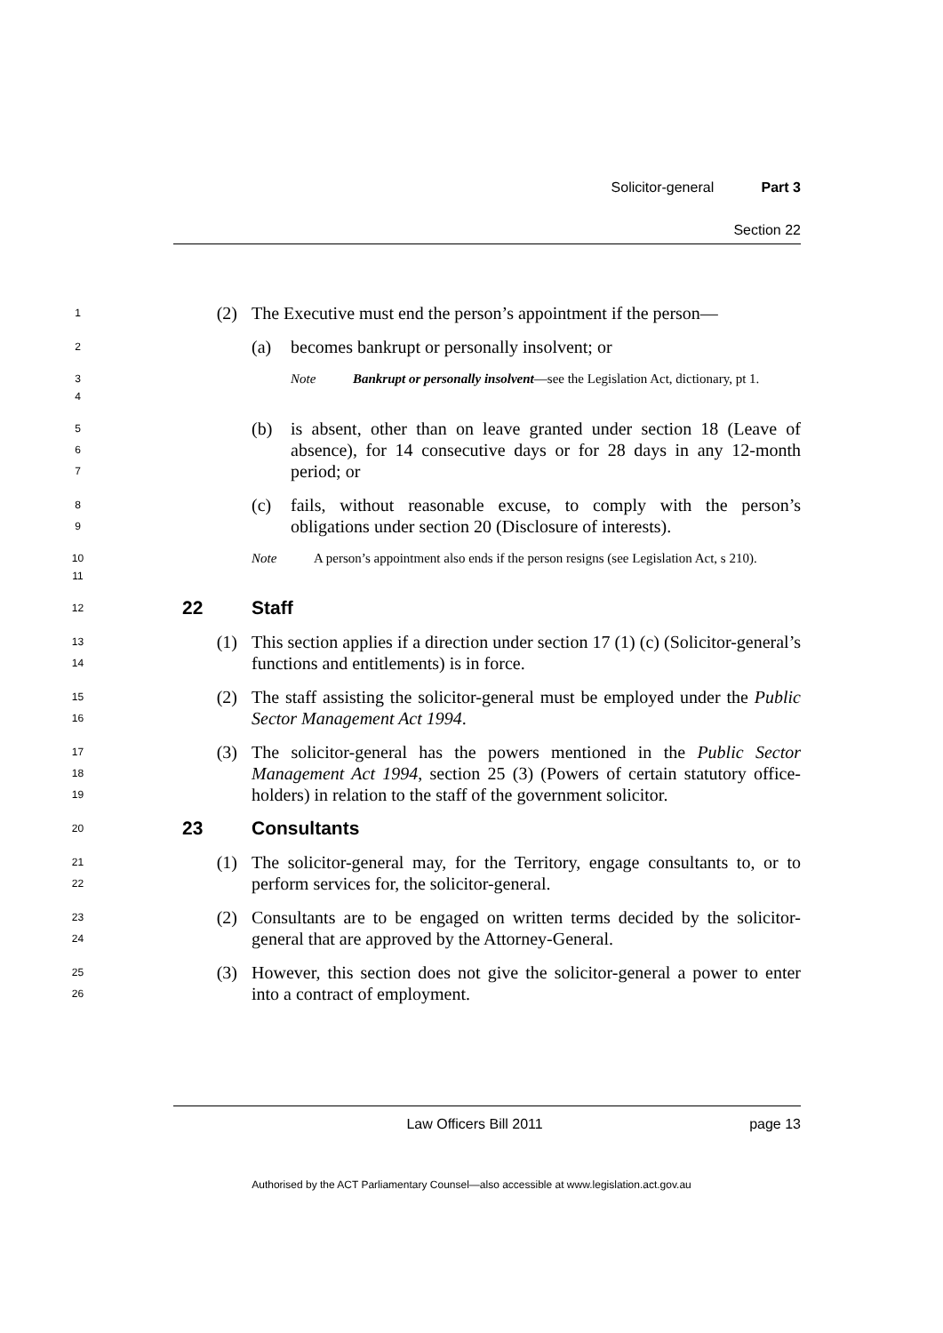Solicitor-general Part 3
Section 22
1
(2) The Executive must end the person’s appointment if the person—
2
(a) becomes bankrupt or personally insolvent; or
3
4
Note Bankrupt or personally insolvent—see the Legislation Act, dictionary, pt 1.
5
6
7
(b) is absent, other than on leave granted under section 18 (Leave of absence), for 14 consecutive days or for 28 days in any 12-month period; or
8
9
(c) fails, without reasonable excuse, to comply with the person’s obligations under section 20 (Disclosure of interests).
10
11
Note A person’s appointment also ends if the person resigns (see Legislation Act, s 210).
12
22 Staff
13
14
(1) This section applies if a direction under section 17 (1) (c) (Solicitor-general’s functions and entitlements) is in force.
15
16
(2) The staff assisting the solicitor-general must be employed under the Public Sector Management Act 1994.
17
18
19
(3) The solicitor-general has the powers mentioned in the Public Sector Management Act 1994, section 25 (3) (Powers of certain statutory office-holders) in relation to the staff of the government solicitor.
20
23 Consultants
21
22
(1) The solicitor-general may, for the Territory, engage consultants to, or to perform services for, the solicitor-general.
23
24
(2) Consultants are to be engaged on written terms decided by the solicitor-general that are approved by the Attorney-General.
25
26
(3) However, this section does not give the solicitor-general a power to enter into a contract of employment.
Law Officers Bill 2011 page 13
Authorised by the ACT Parliamentary Counsel—also accessible at www.legislation.act.gov.au